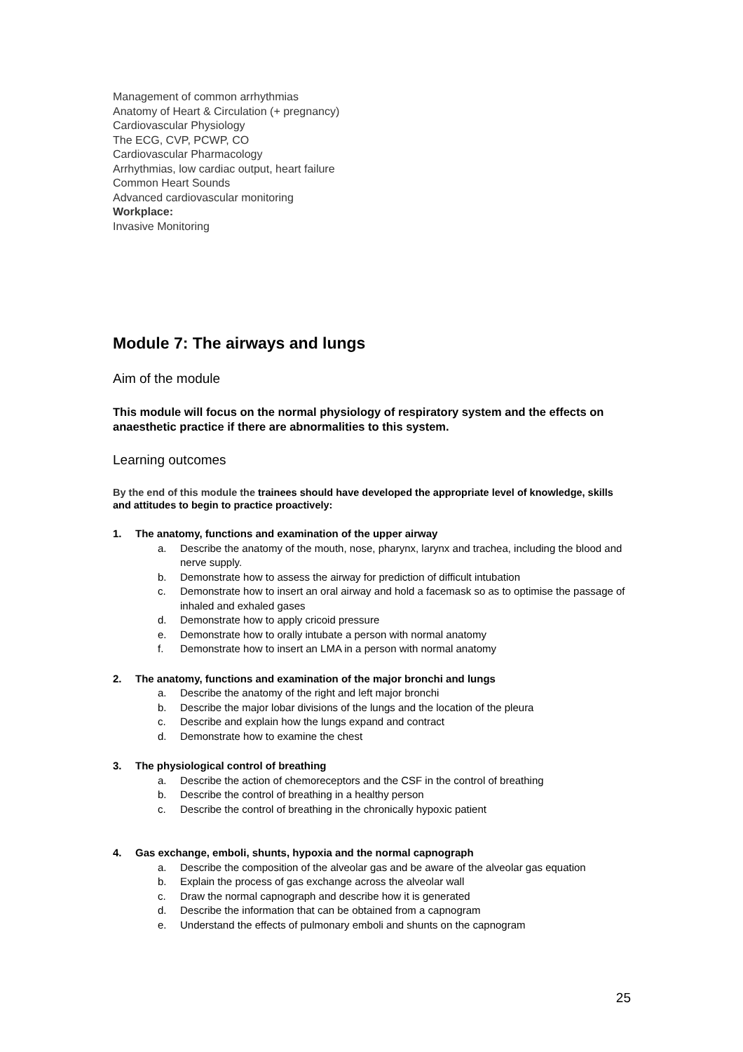Management of common arrhythmias
Anatomy of Heart & Circulation (+ pregnancy)
Cardiovascular Physiology
The ECG, CVP, PCWP, CO
Cardiovascular Pharmacology
Arrhythmias, low cardiac output, heart failure
Common Heart Sounds
Advanced cardiovascular monitoring
Workplace:
Invasive Monitoring
Module 7: The airways and lungs
Aim of the module
This module will focus on the normal physiology of respiratory system and the effects on anaesthetic practice if there are abnormalities to this system.
Learning outcomes
By the end of this module the trainees should have developed the appropriate level of knowledge, skills and attitudes to begin to practice proactively:
1. The anatomy, functions and examination of the upper airway
a. Describe the anatomy of the mouth, nose, pharynx, larynx and trachea, including the blood and nerve supply.
b. Demonstrate how to assess the airway for prediction of difficult intubation
c. Demonstrate how to insert an oral airway and hold a facemask so as to optimise the passage of inhaled and exhaled gases
d. Demonstrate how to apply cricoid pressure
e. Demonstrate how to orally intubate a person with normal anatomy
f. Demonstrate how to insert an LMA in a person with normal anatomy
2. The anatomy, functions and examination of the major bronchi and lungs
a. Describe the anatomy of the right and left major bronchi
b. Describe the major lobar divisions of the lungs and the location of the pleura
c. Describe and explain how the lungs expand and contract
d. Demonstrate how to examine the chest
3. The physiological control of breathing
a. Describe the action of chemoreceptors and the CSF in the control of breathing
b. Describe the control of breathing in a healthy person
c. Describe the control of breathing in the chronically hypoxic patient
4. Gas exchange, emboli, shunts, hypoxia and the normal capnograph
a. Describe the composition of the alveolar gas and be aware of the alveolar gas equation
b. Explain the process of gas exchange across the alveolar wall
c. Draw the normal capnograph and describe how it is generated
d. Describe the information that can be obtained from a capnogram
e. Understand the effects of pulmonary emboli and shunts on the capnogram
25